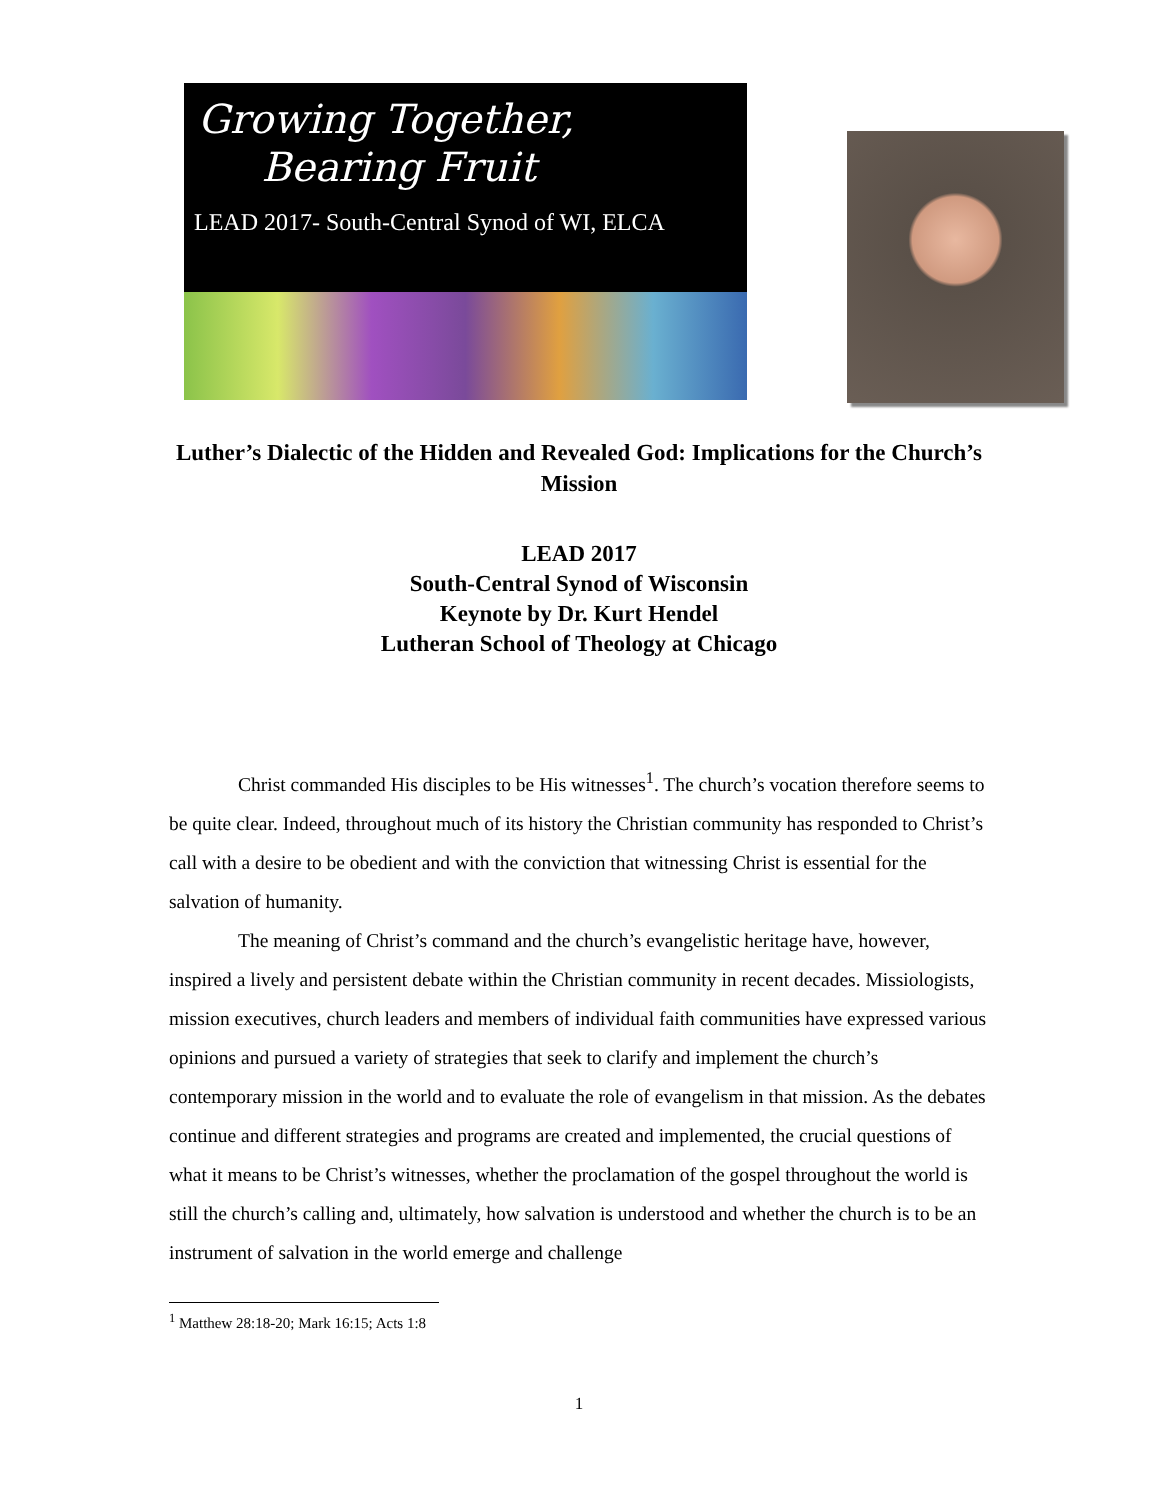Growing Together,
Bearing Fruit
LEAD 2017- South-Central Synod of WI, ELCA
Luther’s Dialectic of the Hidden and Revealed God: Implications for the Church’s Mission
LEAD 2017
South-Central Synod of Wisconsin
Keynote by Dr. Kurt Hendel
Lutheran School of Theology at Chicago
Christ commanded His disciples to be His witnesses<sup>1</sup>. The church’s vocation therefore seems to be quite clear. Indeed, throughout much of its history the Christian community has responded to Christ’s call with a desire to be obedient and with the conviction that witnessing Christ is essential for the salvation of humanity.
The meaning of Christ’s command and the church’s evangelistic heritage have, however, inspired a lively and persistent debate within the Christian community in recent decades. Missiologists, mission executives, church leaders and members of individual faith communities have expressed various opinions and pursued a variety of strategies that seek to clarify and implement the church’s contemporary mission in the world and to evaluate the role of evangelism in that mission. As the debates continue and different strategies and programs are created and implemented, the crucial questions of what it means to be Christ’s witnesses, whether the proclamation of the gospel throughout the world is still the church’s calling and, ultimately, how salvation is understood and whether the church is to be an instrument of salvation in the world emerge and challenge
<sup>1</sup> Matthew 28:18-20; Mark 16:15; Acts 1:8
1